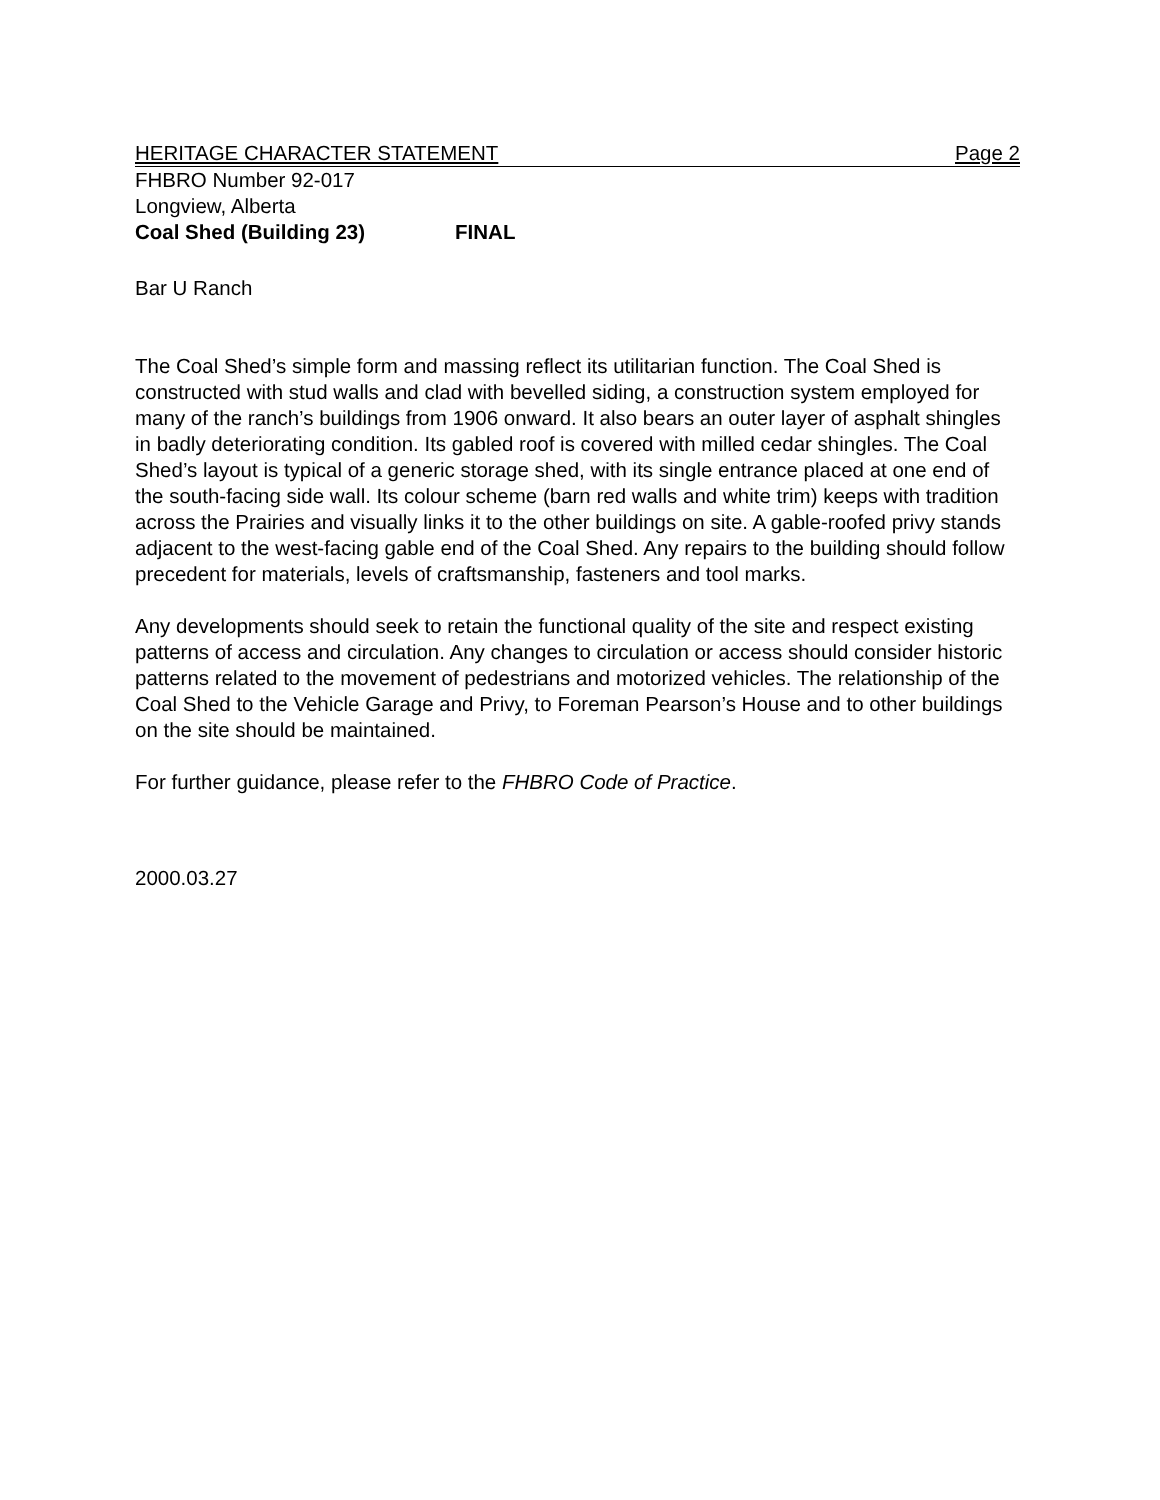HERITAGE CHARACTER STATEMENT Page 2
FHBRO Number 92-017
Longview, Alberta
Coal Shed (Building 23) FINAL
Bar U Ranch
The Coal Shed’s simple form and massing reflect its utilitarian function. The Coal Shed is constructed with stud walls and clad with bevelled siding, a construction system employed for many of the ranch’s buildings from 1906 onward. It also bears an outer layer of asphalt shingles in badly deteriorating condition. Its gabled roof is covered with milled cedar shingles. The Coal Shed’s layout is typical of a generic storage shed, with its single entrance placed at one end of the south-facing side wall. Its colour scheme (barn red walls and white trim) keeps with tradition across the Prairies and visually links it to the other buildings on site. A gable-roofed privy stands adjacent to the west-facing gable end of the Coal Shed. Any repairs to the building should follow precedent for materials, levels of craftsmanship, fasteners and tool marks.
Any developments should seek to retain the functional quality of the site and respect existing patterns of access and circulation. Any changes to circulation or access should consider historic patterns related to the movement of pedestrians and motorized vehicles. The relationship of the Coal Shed to the Vehicle Garage and Privy, to Foreman Pearson’s House and to other buildings on the site should be maintained.
For further guidance, please refer to the FHBRO Code of Practice.
2000.03.27